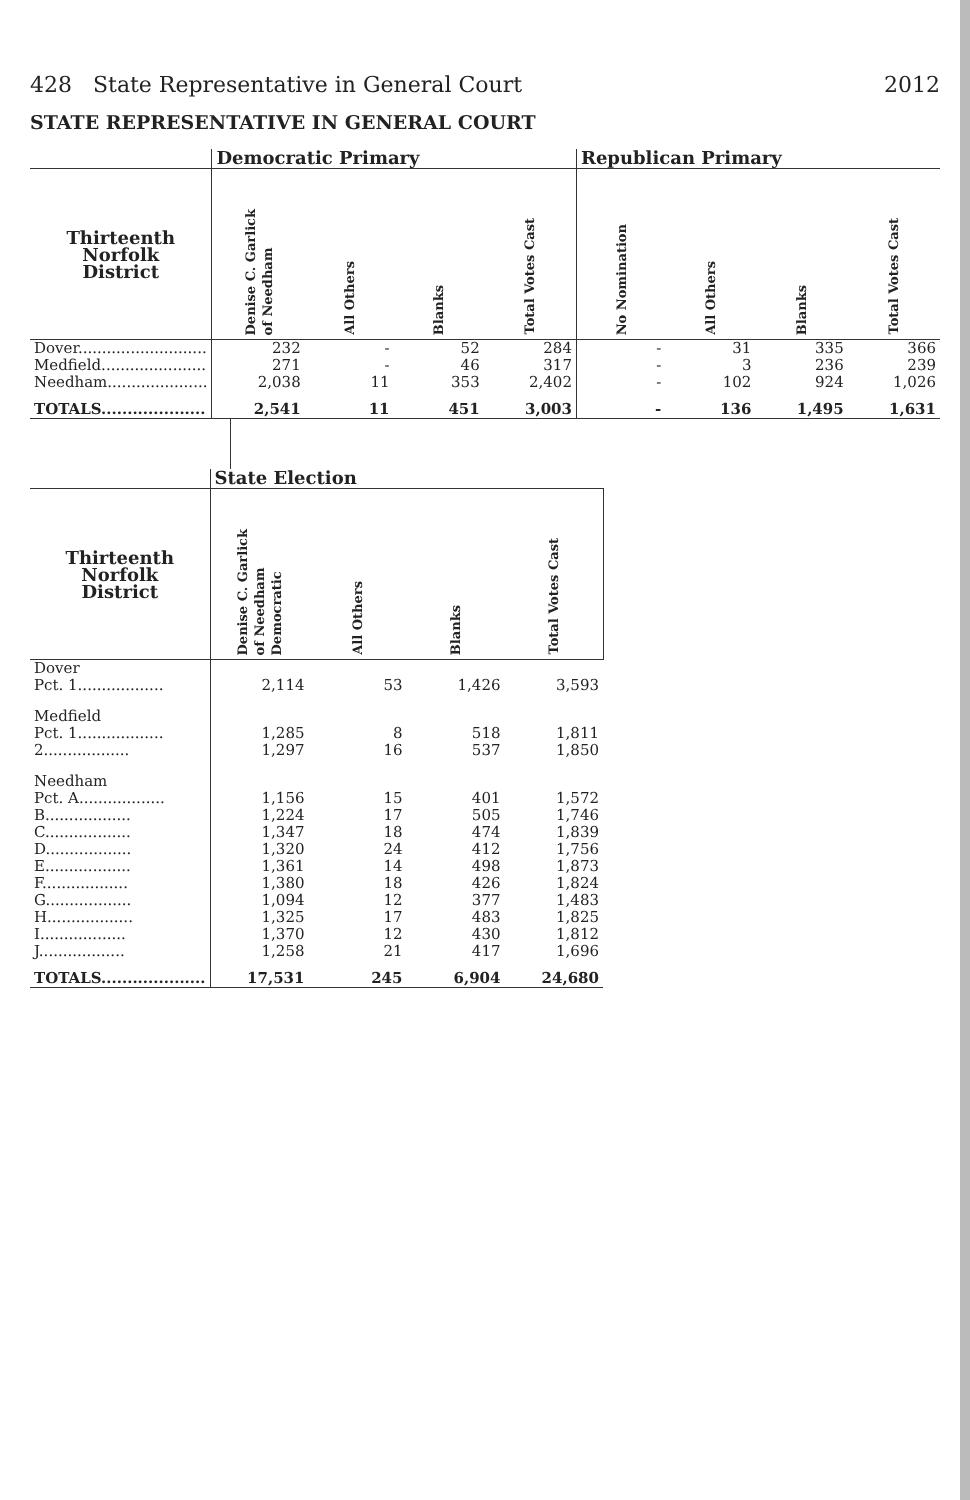428 State Representative in General Court 2012
STATE REPRESENTATIVE IN GENERAL COURT
| | Democratic Primary | | | | Republican Primary | | | |
| --- | --- | --- | --- | --- | --- | --- | --- | --- |
| Thirteenth Norfolk District | Denise C. Garlick of Needham | All Others | Blanks | Total Votes Cast | No Nomination | All Others | Blanks | Total Votes Cast |
| Dover........................... | 232 | - | 52 | 284 | - | 31 | 335 | 366 |
| Medfield...................... | 271 | - | 46 | 317 | - | 3 | 236 | 239 |
| Needham..................... | 2,038 | 11 | 353 | 2,402 | - | 102 | 924 | 1,026 |
| TOTALS.................... | 2,541 | 11 | 451 | 3,003 | - | 136 | 1,495 | 1,631 |
| | State Election | | | |
| --- | --- | --- | --- | --- |
| Thirteenth Norfolk District | Denise C. Garlick of Needham Democratic | All Others | Blanks | Total Votes Cast |
| Dover | | | | |
| Pct. 1.................. | 2,114 | 53 | 1,426 | 3,593 |
| Medfield | | | | |
| Pct. 1.................. | 1,285 | 8 | 518 | 1,811 |
| 2.................. | 1,297 | 16 | 537 | 1,850 |
| Needham | | | | |
| Pct. A.................. | 1,156 | 15 | 401 | 1,572 |
| B.................. | 1,224 | 17 | 505 | 1,746 |
| C.................. | 1,347 | 18 | 474 | 1,839 |
| D.................. | 1,320 | 24 | 412 | 1,756 |
| E.................. | 1,361 | 14 | 498 | 1,873 |
| F.................. | 1,380 | 18 | 426 | 1,824 |
| G.................. | 1,094 | 12 | 377 | 1,483 |
| H.................. | 1,325 | 17 | 483 | 1,825 |
| I.................. | 1,370 | 12 | 430 | 1,812 |
| J.................. | 1,258 | 21 | 417 | 1,696 |
| TOTALS.................... | 17,531 | 245 | 6,904 | 24,680 |